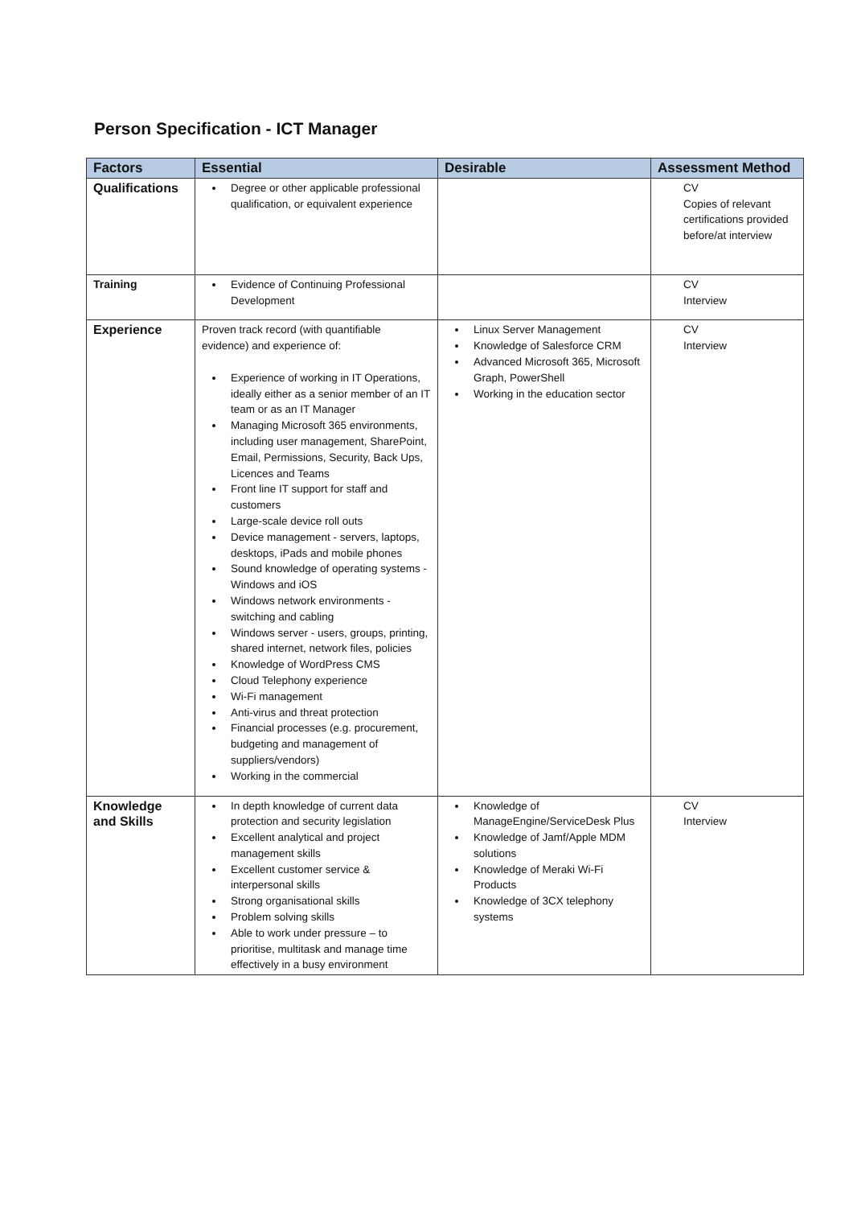Person Specification - ICT Manager
| Factors | Essential | Desirable | Assessment Method |
| --- | --- | --- | --- |
| Qualifications | Degree or other applicable professional qualification, or equivalent experience | | CV Copies of relevant certifications provided before/at interview |
| Training | Evidence of Continuing Professional Development | | CV Interview |
| Experience | Proven track record (with quantifiable evidence) and experience of: Experience of working in IT Operations, ideally either as a senior member of an IT team or as an IT Manager Managing Microsoft 365 environments, including user management, SharePoint, Email, Permissions, Security, Back Ups, Licences and Teams Front line IT support for staff and customers Large-scale device roll outs Device management - servers, laptops, desktops, iPads and mobile phones Sound knowledge of operating systems - Windows and iOS Windows network environments - switching and cabling Windows server - users, groups, printing, shared internet, network files, policies Knowledge of WordPress CMS Cloud Telephony experience Wi-Fi management Anti-virus and threat protection Financial processes (e.g. procurement, budgeting and management of suppliers/vendors) Working in the commercial | Linux Server Management Knowledge of Salesforce CRM Advanced Microsoft 365, Microsoft Graph, PowerShell Working in the education sector | CV Interview |
| Knowledge and Skills | In depth knowledge of current data protection and security legislation Excellent analytical and project management skills Excellent customer service & interpersonal skills Strong organisational skills Problem solving skills Able to work under pressure – to prioritise, multitask and manage time effectively in a busy environment | Knowledge of ManageEngine/ServiceDesk Plus Knowledge of Jamf/Apple MDM solutions Knowledge of Meraki Wi-Fi Products Knowledge of 3CX telephony systems | CV Interview |